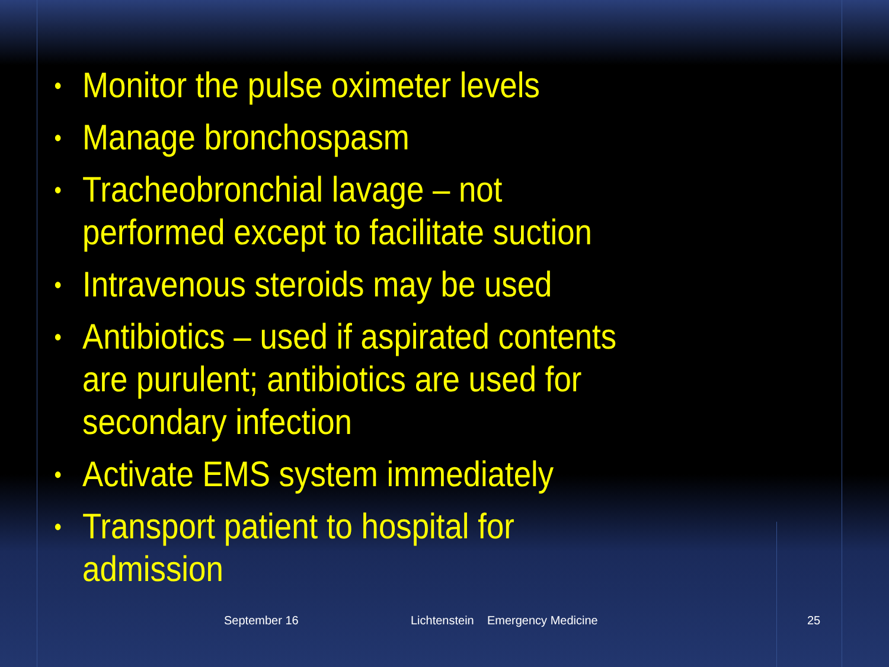• Monitor the pulse oximeter levels
• Manage bronchospasm
• Tracheobronchial lavage – not performed except to facilitate suction
• Intravenous steroids may be used
• Antibiotics – used if aspirated contents are purulent; antibiotics are used for secondary infection
• Activate EMS system immediately
• Transport patient to hospital for admission
September 16 Lichtenstein Emergency Medicine 25